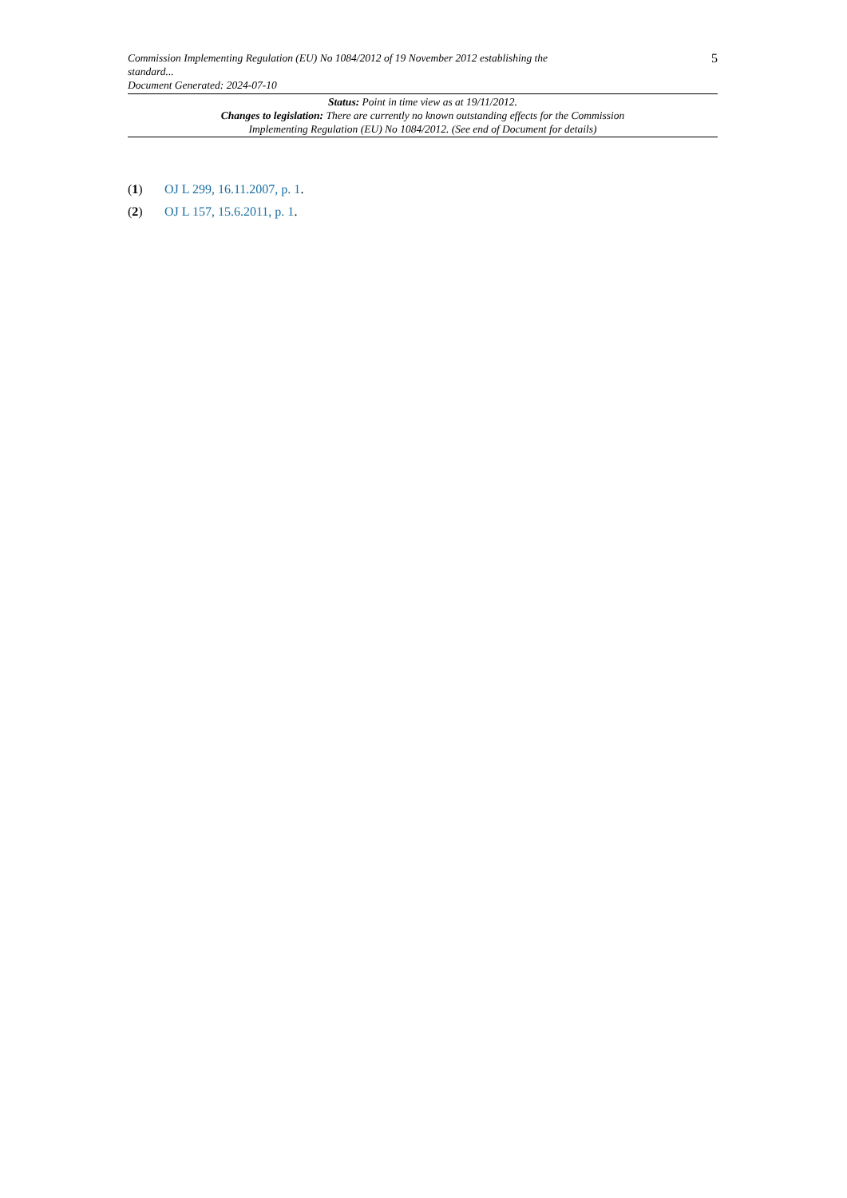Commission Implementing Regulation (EU) No 1084/2012 of 19 November 2012 establishing the
standard...
Document Generated: 2024-07-10
5
Status: Point in time view as at 19/11/2012.
Changes to legislation: There are currently no known outstanding effects for the Commission
Implementing Regulation (EU) No 1084/2012. (See end of Document for details)
(1) OJ L 299, 16.11.2007, p. 1.
(2) OJ L 157, 15.6.2011, p. 1.